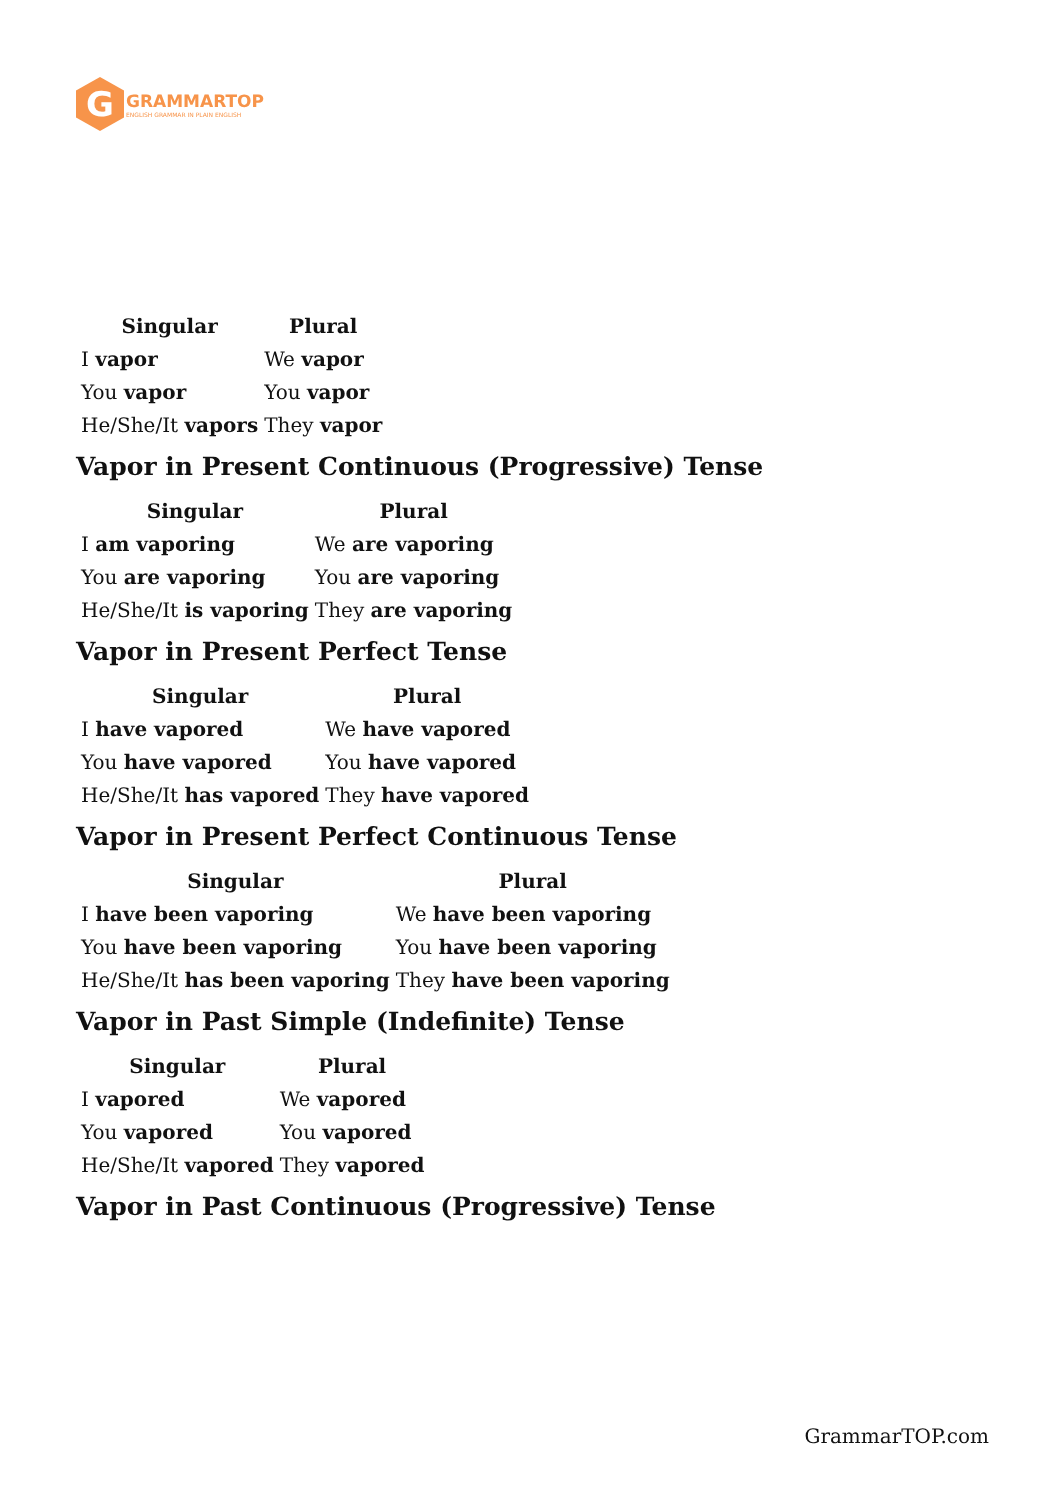G
GRAMMARTOP
ENGLISH GRAMMAR IN PLAIN ENGLISH
| Singular | Plural |
| --- | --- |
| I vapor | We vapor |
| You vapor | You vapor |
| He/She/It vapors | They vapor |
Vapor in Present Continuous (Progressive) Tense
| Singular | Plural |
| --- | --- |
| I am vaporing | We are vaporing |
| You are vaporing | You are vaporing |
| He/She/It is vaporing | They are vaporing |
Vapor in Present Perfect Tense
| Singular | Plural |
| --- | --- |
| I have vapored | We have vapored |
| You have vapored | You have vapored |
| He/She/It has vapored | They have vapored |
Vapor in Present Perfect Continuous Tense
| Singular | Plural |
| --- | --- |
| I have been vaporing | We have been vaporing |
| You have been vaporing | You have been vaporing |
| He/She/It has been vaporing | They have been vaporing |
Vapor in Past Simple (Indefinite) Tense
| Singular | Plural |
| --- | --- |
| I vapored | We vapored |
| You vapored | You vapored |
| He/She/It vapored | They vapored |
Vapor in Past Continuous (Progressive) Tense
GrammarTOP.com